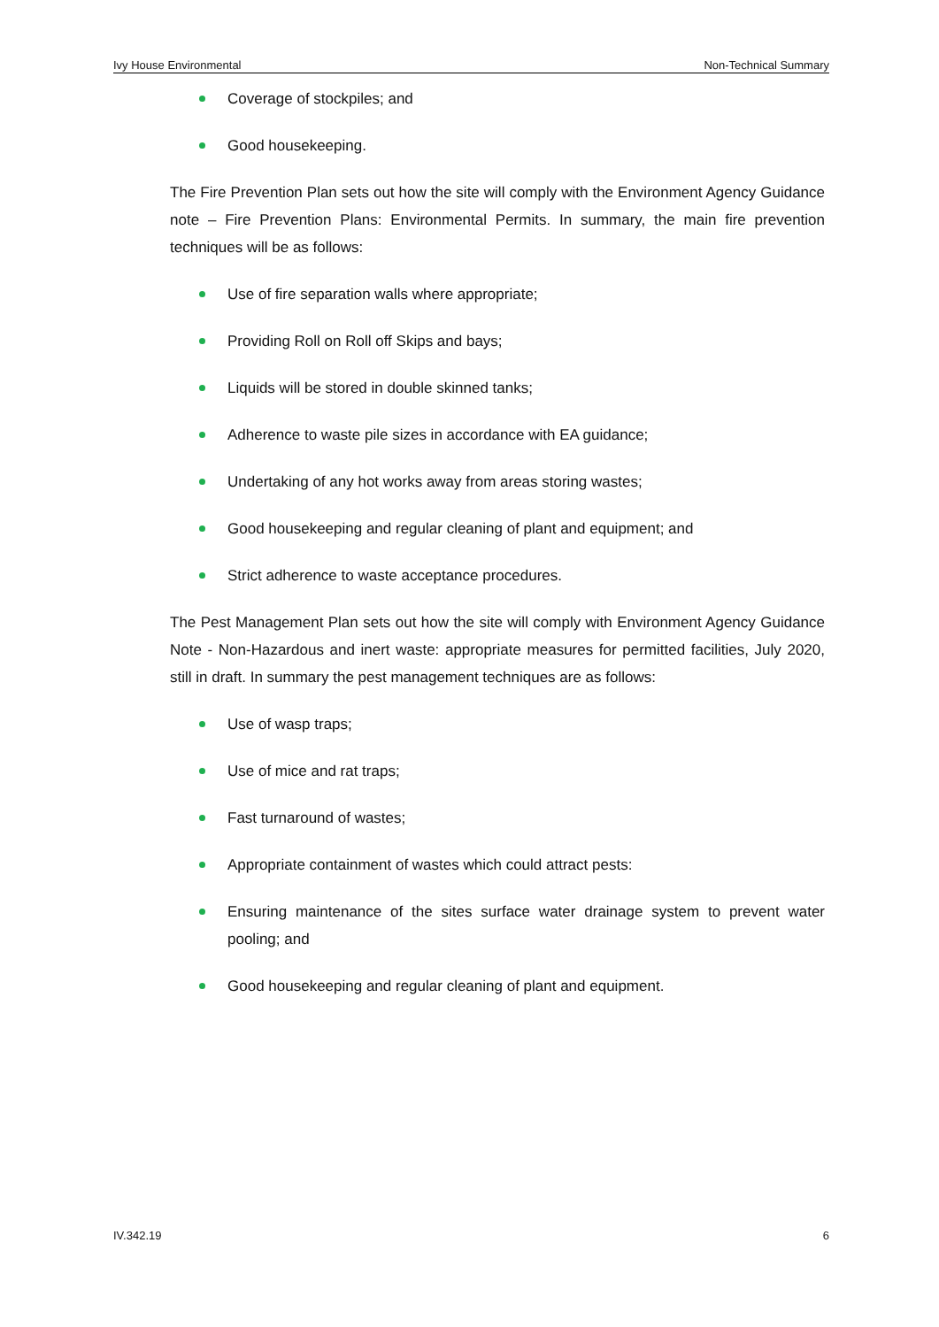Ivy House Environmental Non-Technical Summary
Coverage of stockpiles; and
Good housekeeping.
The Fire Prevention Plan sets out how the site will comply with the Environment Agency Guidance note – Fire Prevention Plans: Environmental Permits. In summary, the main fire prevention techniques will be as follows:
Use of fire separation walls where appropriate;
Providing Roll on Roll off Skips and bays;
Liquids will be stored in double skinned tanks;
Adherence to waste pile sizes in accordance with EA guidance;
Undertaking of any hot works away from areas storing wastes;
Good housekeeping and regular cleaning of plant and equipment; and
Strict adherence to waste acceptance procedures.
The Pest Management Plan sets out how the site will comply with Environment Agency Guidance Note - Non-Hazardous and inert waste: appropriate measures for permitted facilities, July 2020, still in draft. In summary the pest management techniques are as follows:
Use of wasp traps;
Use of mice and rat traps;
Fast turnaround of wastes;
Appropriate containment of wastes which could attract pests:
Ensuring maintenance of the sites surface water drainage system to prevent water pooling; and
Good housekeeping and regular cleaning of plant and equipment.
IV.342.19 6